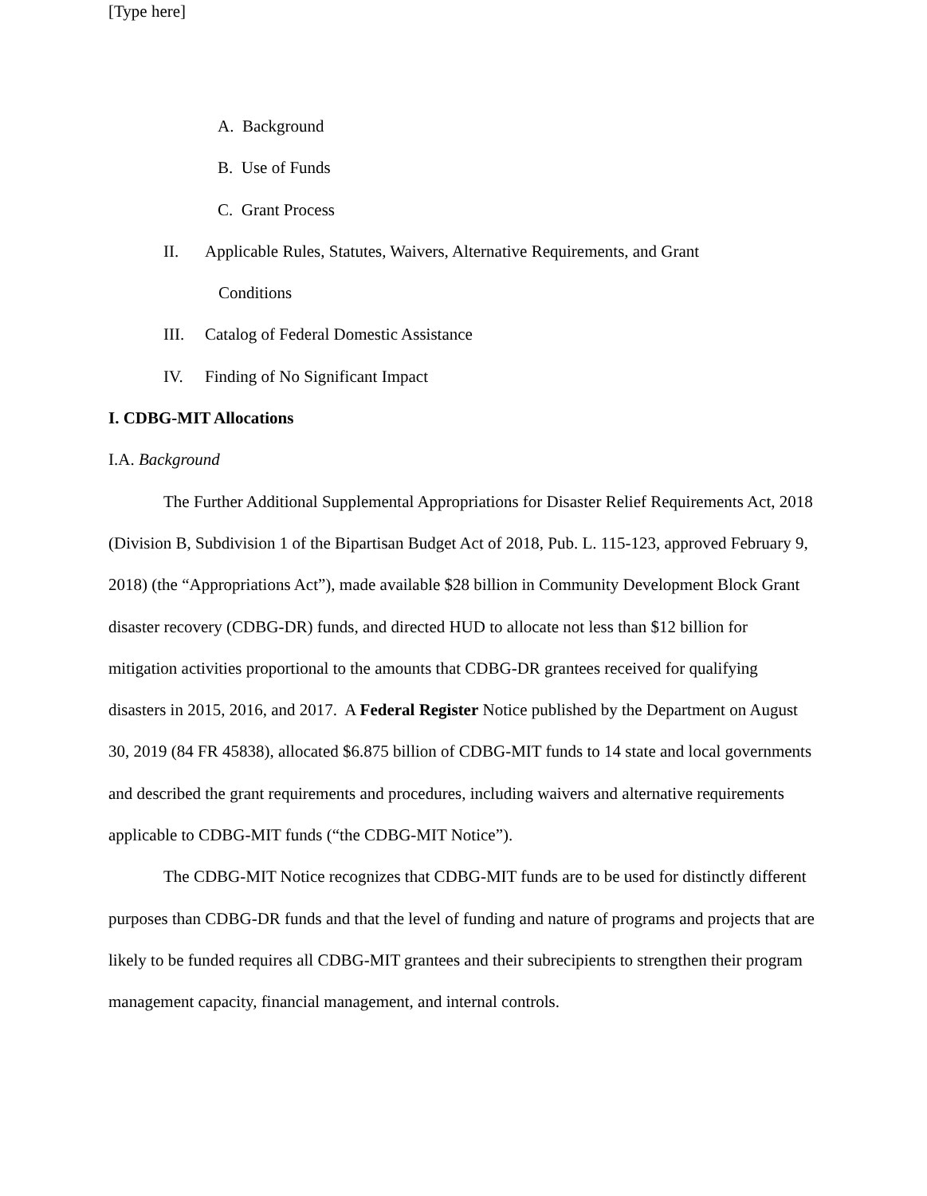[Type here]
A. Background
B. Use of Funds
C. Grant Process
II. Applicable Rules, Statutes, Waivers, Alternative Requirements, and Grant
Conditions
III. Catalog of Federal Domestic Assistance
IV. Finding of No Significant Impact
I. CDBG-MIT Allocations
I.A. Background
The Further Additional Supplemental Appropriations for Disaster Relief Requirements Act, 2018 (Division B, Subdivision 1 of the Bipartisan Budget Act of 2018, Pub. L. 115-123, approved February 9, 2018) (the “Appropriations Act”), made available $28 billion in Community Development Block Grant disaster recovery (CDBG-DR) funds, and directed HUD to allocate not less than $12 billion for mitigation activities proportional to the amounts that CDBG-DR grantees received for qualifying disasters in 2015, 2016, and 2017. A Federal Register Notice published by the Department on August 30, 2019 (84 FR 45838), allocated $6.875 billion of CDBG-MIT funds to 14 state and local governments and described the grant requirements and procedures, including waivers and alternative requirements applicable to CDBG-MIT funds (“the CDBG-MIT Notice”).
The CDBG-MIT Notice recognizes that CDBG-MIT funds are to be used for distinctly different purposes than CDBG-DR funds and that the level of funding and nature of programs and projects that are likely to be funded requires all CDBG-MIT grantees and their subrecipients to strengthen their program management capacity, financial management, and internal controls.